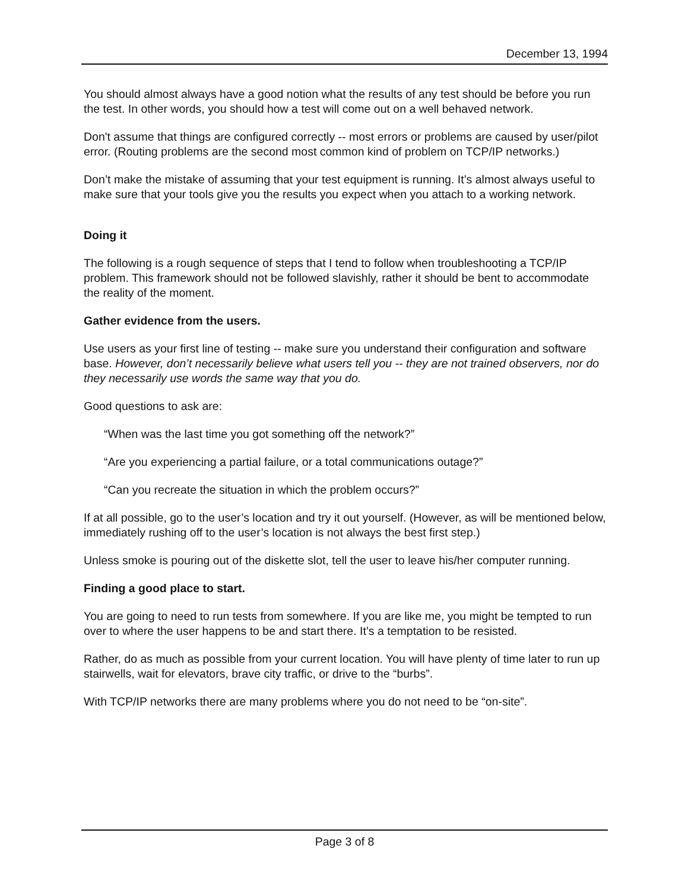December 13, 1994
You should almost always have a good notion what the results of any test should be before you run the test. In other words, you should how a test will come out on a well behaved network.
Don't assume that things are configured correctly -- most errors or problems are caused by user/pilot error. (Routing problems are the second most common kind of problem on TCP/IP networks.)
Don’t make the mistake of assuming that your test equipment is running. It’s almost always useful to make sure that your tools give you the results you expect when you attach to a working network.
Doing it
The following is a rough sequence of steps that I tend to follow when troubleshooting a TCP/IP problem. This framework should not be followed slavishly, rather it should be bent to accommodate the reality of the moment.
Gather evidence from the users.
Use users as your first line of testing -- make sure you understand their configuration and software base. However, don’t necessarily believe what users tell you -- they are not trained observers, nor do they necessarily use words the same way that you do.
Good questions to ask are:
“When was the last time you got something off the network?”
“Are you experiencing a partial failure, or a total communications outage?”
“Can you recreate the situation in which the problem occurs?”
If at all possible, go to the user’s location and try it out yourself. (However, as will be mentioned below, immediately rushing off to the user’s location is not always the best first step.)
Unless smoke is pouring out of the diskette slot, tell the user to leave his/her computer running.
Finding a good place to start.
You are going to need to run tests from somewhere. If you are like me, you might be tempted to run over to where the user happens to be and start there. It’s a temptation to be resisted.
Rather, do as much as possible from your current location. You will have plenty of time later to run up stairwells, wait for elevators, brave city traffic, or drive to the “burbs”.
With TCP/IP networks there are many problems where you do not need to be “on-site”.
Page 3 of 8